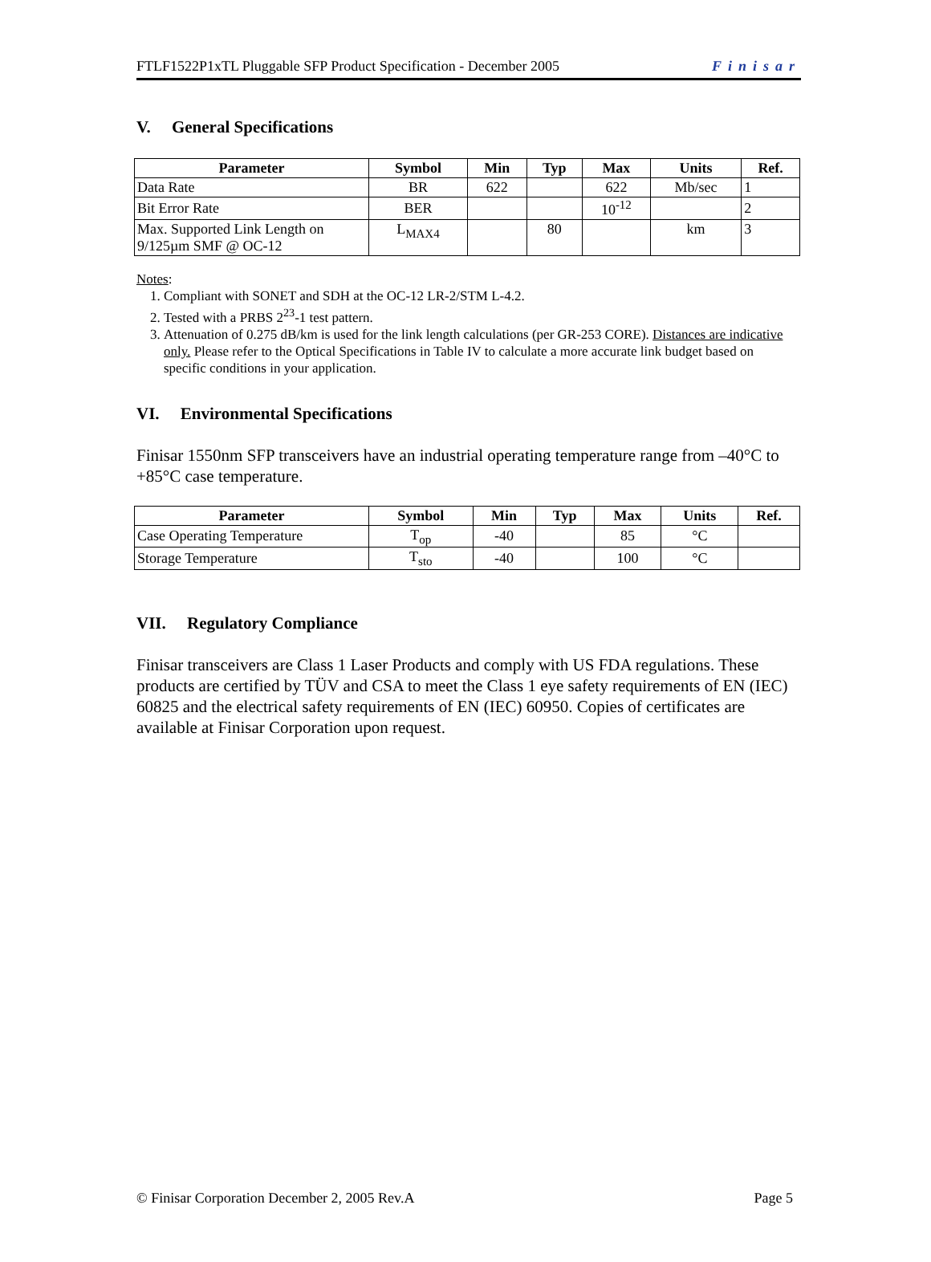FTLF1522P1xTL Pluggable SFP Product Specification - December 2005 Finisar
V. General Specifications
| Parameter | Symbol | Min | Typ | Max | Units | Ref. |
| --- | --- | --- | --- | --- | --- | --- |
| Data Rate | BR | 622 | | 622 | Mb/sec | 1 |
| Bit Error Rate | BER | | | 10<sup>-12</sup> | | 2 |
| Max. Supported Link Length on 9/125µm SMF @ OC-12 | L<sub>MAX4</sub> | | 80 | | km | 3 |
Notes:
1. Compliant with SONET and SDH at the OC-12 LR-2/STM L-4.2.
2. Tested with a PRBS 2<sup>23</sup>-1 test pattern.
3. Attenuation of 0.275 dB/km is used for the link length calculations (per GR-253 CORE). Distances are indicative only. Please refer to the Optical Specifications in Table IV to calculate a more accurate link budget based on specific conditions in your application.
VI. Environmental Specifications
Finisar 1550nm SFP transceivers have an industrial operating temperature range from –40°C to +85°C case temperature.
| Parameter | Symbol | Min | Typ | Max | Units | Ref. |
| --- | --- | --- | --- | --- | --- | --- |
| Case Operating Temperature | T<sub>op</sub> | -40 | | 85 | °C | |
| Storage Temperature | T<sub>sto</sub> | -40 | | 100 | °C | |
VII. Regulatory Compliance
Finisar transceivers are Class 1 Laser Products and comply with US FDA regulations. These products are certified by TÜV and CSA to meet the Class 1 eye safety requirements of EN (IEC) 60825 and the electrical safety requirements of EN (IEC) 60950. Copies of certificates are available at Finisar Corporation upon request.
© Finisar Corporation December 2, 2005 Rev.A Page 5